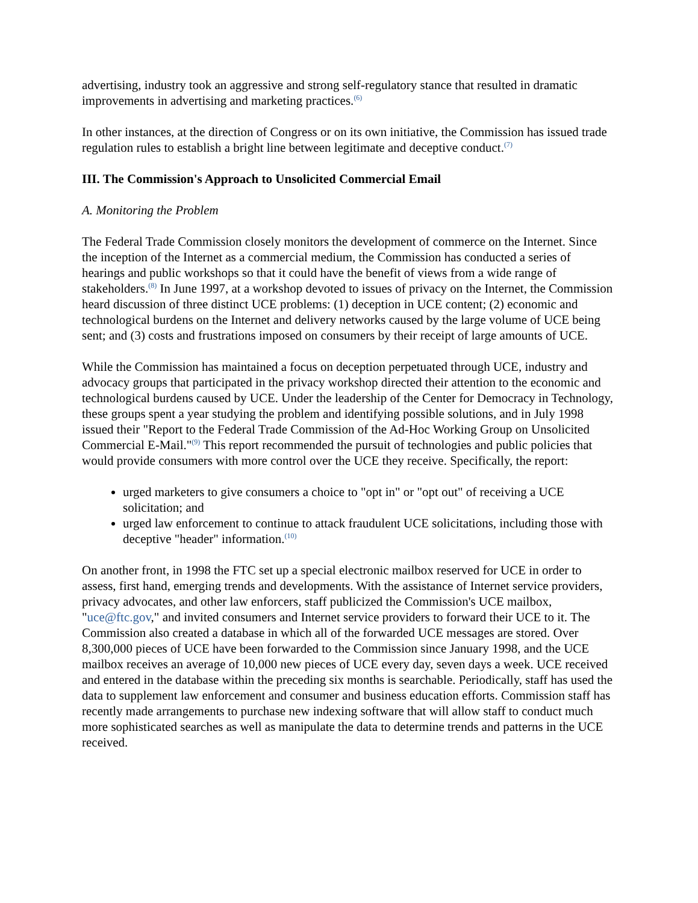advertising, industry took an aggressive and strong self-regulatory stance that resulted in dramatic improvements in advertising and marketing practices.<sup>(6)</sup>
In other instances, at the direction of Congress or on its own initiative, the Commission has issued trade regulation rules to establish a bright line between legitimate and deceptive conduct.<sup>(7)</sup>
III. The Commission's Approach to Unsolicited Commercial Email
A. Monitoring the Problem
The Federal Trade Commission closely monitors the development of commerce on the Internet. Since the inception of the Internet as a commercial medium, the Commission has conducted a series of hearings and public workshops so that it could have the benefit of views from a wide range of stakeholders.<sup>(8)</sup> In June 1997, at a workshop devoted to issues of privacy on the Internet, the Commission heard discussion of three distinct UCE problems: (1) deception in UCE content; (2) economic and technological burdens on the Internet and delivery networks caused by the large volume of UCE being sent; and (3) costs and frustrations imposed on consumers by their receipt of large amounts of UCE.
While the Commission has maintained a focus on deception perpetuated through UCE, industry and advocacy groups that participated in the privacy workshop directed their attention to the economic and technological burdens caused by UCE. Under the leadership of the Center for Democracy in Technology, these groups spent a year studying the problem and identifying possible solutions, and in July 1998 issued their "Report to the Federal Trade Commission of the Ad-Hoc Working Group on Unsolicited Commercial E-Mail."<sup>(9)</sup> This report recommended the pursuit of technologies and public policies that would provide consumers with more control over the UCE they receive. Specifically, the report:
urged marketers to give consumers a choice to "opt in" or "opt out" of receiving a UCE solicitation; and
urged law enforcement to continue to attack fraudulent UCE solicitations, including those with deceptive "header" information.<sup>(10)</sup>
On another front, in 1998 the FTC set up a special electronic mailbox reserved for UCE in order to assess, first hand, emerging trends and developments. With the assistance of Internet service providers, privacy advocates, and other law enforcers, staff publicized the Commission's UCE mailbox, "uce@ftc.gov," and invited consumers and Internet service providers to forward their UCE to it. The Commission also created a database in which all of the forwarded UCE messages are stored. Over 8,300,000 pieces of UCE have been forwarded to the Commission since January 1998, and the UCE mailbox receives an average of 10,000 new pieces of UCE every day, seven days a week. UCE received and entered in the database within the preceding six months is searchable. Periodically, staff has used the data to supplement law enforcement and consumer and business education efforts. Commission staff has recently made arrangements to purchase new indexing software that will allow staff to conduct much more sophisticated searches as well as manipulate the data to determine trends and patterns in the UCE received.